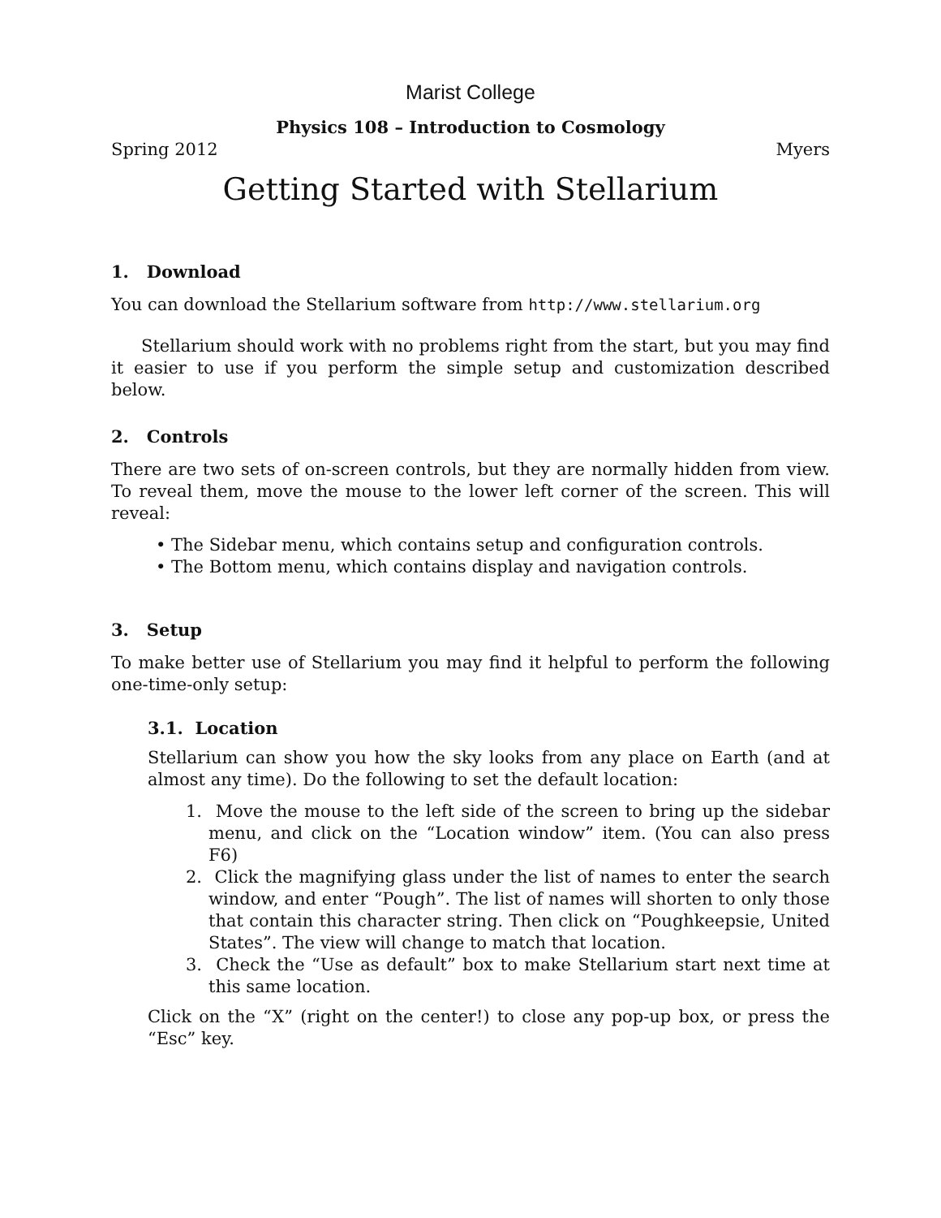Marist College
Physics 108 – Introduction to Cosmology
Spring 2012 Myers
Getting Started with Stellarium
1. Download
You can download the Stellarium software from http://www.stellarium.org
Stellarium should work with no problems right from the start, but you may find it easier to use if you perform the simple setup and customization described below.
2. Controls
There are two sets of on-screen controls, but they are normally hidden from view. To reveal them, move the mouse to the lower left corner of the screen. This will reveal:
• The Sidebar menu, which contains setup and configuration controls.
• The Bottom menu, which contains display and navigation controls.
3. Setup
To make better use of Stellarium you may find it helpful to perform the following one-time-only setup:
3.1. Location
Stellarium can show you how the sky looks from any place on Earth (and at almost any time). Do the following to set the default location:
1. Move the mouse to the left side of the screen to bring up the sidebar menu, and click on the “Location window” item. (You can also press F6)
2. Click the magnifying glass under the list of names to enter the search window, and enter “Pough”. The list of names will shorten to only those that contain this character string. Then click on “Poughkeepsie, United States”. The view will change to match that location.
3. Check the “Use as default” box to make Stellarium start next time at this same location.
Click on the “X” (right on the center!) to close any pop-up box, or press the “Esc” key.